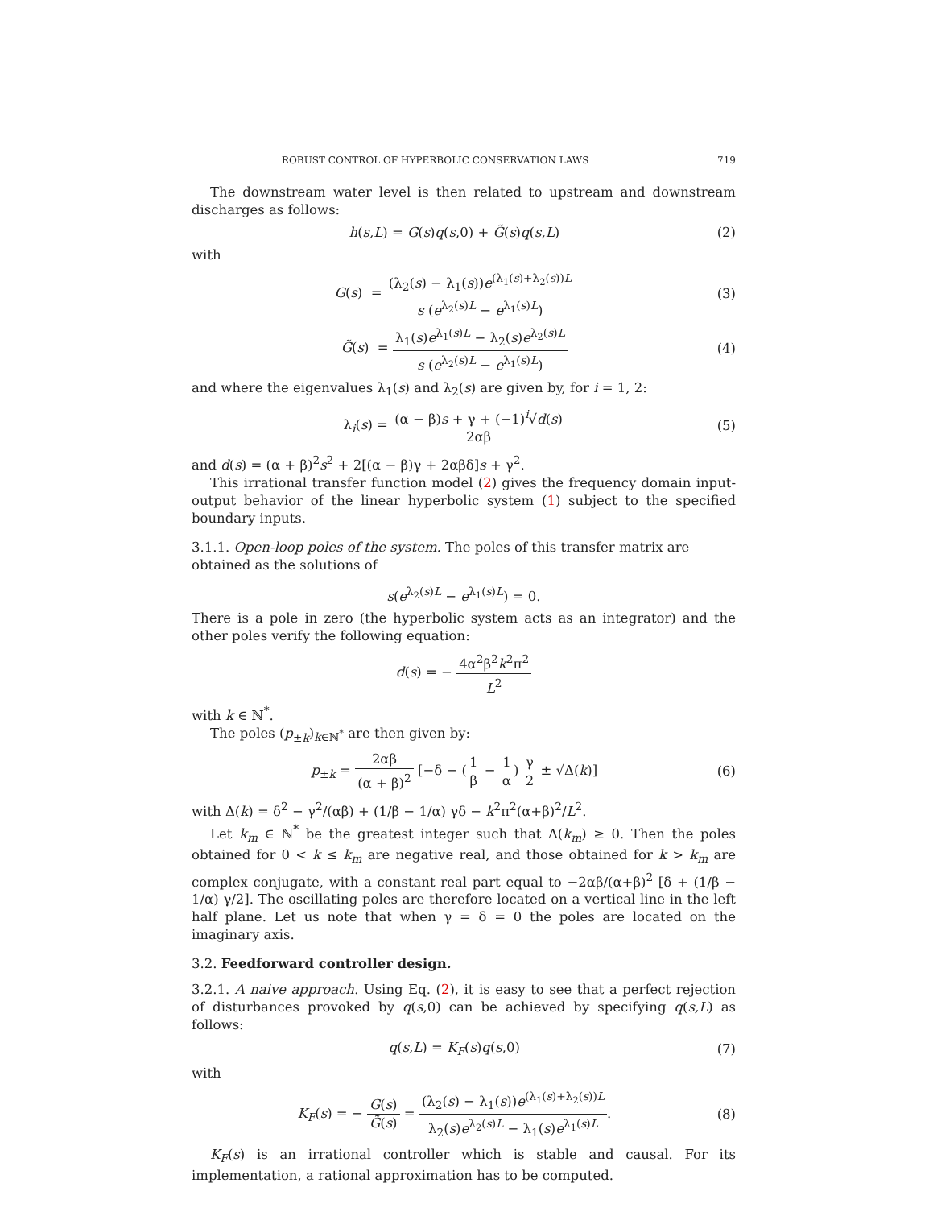ROBUST CONTROL OF HYPERBOLIC CONSERVATION LAWS 719
The downstream water level is then related to upstream and downstream discharges as follows:
h(s,L) = G(s)q(s,0) + G̃(s)q(s,L) (2)
with
G(s) = (λ<sub>2</sub>(s) − λ<sub>1</sub>(s))e<sup>(λ<sub>1</sub>(s)+λ<sub>2</sub>(s))L</sup> s (e<sup>λ<sub>2</sub>(s)L</sup> − e<sup>λ<sub>1</sub>(s)L</sup>) (3)
G̃(s) = λ<sub>1</sub>(s)e<sup>λ<sub>1</sub>(s)L</sup> − λ<sub>2</sub>(s)e<sup>λ<sub>2</sub>(s)L</sup> s (e<sup>λ<sub>2</sub>(s)L</sup> − e<sup>λ<sub>1</sub>(s)L</sup>) (4)
and where the eigenvalues λ<sub>1</sub>(s) and λ<sub>2</sub>(s) are given by, for i = 1, 2:
λ<sub>i</sub>(s) = (α − β)s + γ + (−1)<sup>i</sup>√d(s) 2αβ (5)
and d(s) = (α + β)<sup>2</sup>s<sup>2</sup> + 2[(α − β)γ + 2αβδ]s + γ<sup>2</sup>.
This irrational transfer function model (2) gives the frequency domain input-output behavior of the linear hyperbolic system (1) subject to the specified boundary inputs.
3.1.1. Open-loop poles of the system. The poles of this transfer matrix are obtained as the solutions of
s(e<sup>λ<sub>2</sub>(s)L</sup> − e<sup>λ<sub>1</sub>(s)L</sup>) = 0.
There is a pole in zero (the hyperbolic system acts as an integrator) and the other poles verify the following equation:
d(s) = − 4α<sup>2</sup>β<sup>2</sup>k<sup>2</sup>π<sup>2</sup> L<sup>2</sup>
with k ∈ ℕ<sup>*</sup>.
The poles (p<sub>±k</sub>)<sub>k∈ℕ<sup>*</sup></sub> are then given by:
p<sub>±k</sub> = 2αβ (α + β)<sup>2</sup> [−δ − (1 β − 1 α) γ 2 ± √Δ(k)] (6)
with Δ(k) = δ<sup>2</sup> − γ<sup>2</sup>/(αβ) + (1/β − 1/α) γδ − k<sup>2</sup>π<sup>2</sup>(α+β)<sup>2</sup>/L<sup>2</sup>.
Let k<sub>m</sub> ∈ ℕ<sup>*</sup> be the greatest integer such that Δ(k<sub>m</sub>) ≥ 0. Then the poles obtained for 0 < k ≤ k<sub>m</sub> are negative real, and those obtained for k > k<sub>m</sub> are complex conjugate, with a constant real part equal to −2αβ/(α+β)<sup>2</sup> [δ + (1/β − 1/α) γ/2]. The oscillating poles are therefore located on a vertical line in the left half plane. Let us note that when γ = δ = 0 the poles are located on the imaginary axis.
3.2. Feedforward controller design.
3.2.1. A naive approach. Using Eq. (2), it is easy to see that a perfect rejection of disturbances provoked by q(s,0) can be achieved by specifying q(s,L) as follows:
q(s,L) = K<sub>F</sub>(s)q(s,0) (7)
with
K<sub>F</sub>(s) = − G(s) G̃(s) = (λ<sub>2</sub>(s) − λ<sub>1</sub>(s))e<sup>(λ<sub>1</sub>(s)+λ<sub>2</sub>(s))L</sup> λ<sub>2</sub>(s)e<sup>λ<sub>2</sub>(s)L</sup> − λ<sub>1</sub>(s)e<sup>λ<sub>1</sub>(s)L</sup>. (8)
K<sub>F</sub>(s) is an irrational controller which is stable and causal. For its implementation, a rational approximation has to be computed.